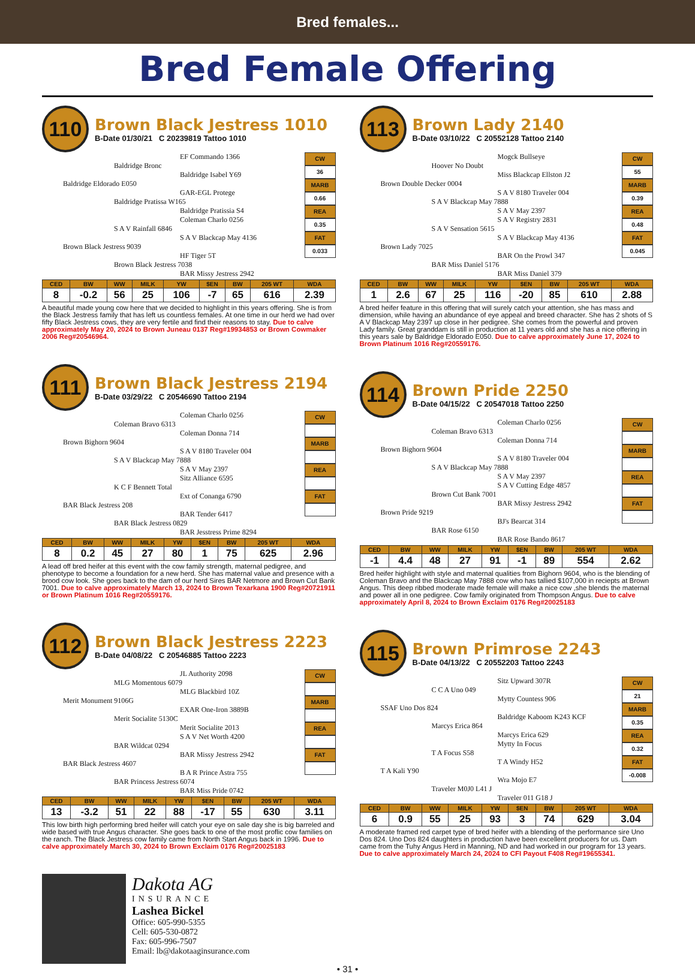Bred females...
Bred Female Offering
110
Brown Black Jestress 1010
B-Date 01/30/21 C 20239819 Tattoo 1010
EF Commando 1366
Baldridge Bronc
Baldridge Isabel Y69
Baldridge Eldorado E050
GAR-EGL Protege
Baldridge Pratissa W165
Baldridge Pratissia S4
Coleman Charlo 0256
S A V Rainfall 6846
S A V Blackcap May 4136
Brown Black Jestress 9039
HF Tiger 5T
Brown Black Jestress 7038
BAR Missy Jestress 2942
CW
36
MARB
0.66
REA
0.35
FAT
0.033
| CED | BW | WW | MILK | YW | $EN | BW | 205 WT | WDA |
| --- | --- | --- | --- | --- | --- | --- | --- | --- |
| 8 | -0.2 | 56 | 25 | 106 | -7 | 65 | 616 | 2.39 |
A beautiful made young cow here that we decided to highlight in this years offering. She is from the Black Jestress family that has left us countless females. At one time in our herd we had over fifty Black Jestress cows, they are very fertile and find their reasons to stay. Due to calve approximately May 20, 2024 to Brown Juneau 0137 Reg#19934853 or Brown Cowmaker 2006 Reg#20546964.
111
Brown Black Jestress 2194
B-Date 03/29/22 C 20546690 Tattoo 2194
Coleman Charlo 0256
Coleman Bravo 6313
Coleman Donna 714
Brown Bighorn 9604
S A V 8180 Traveler 004
S A V Blackcap May 7888
S A V May 2397
Sitz Alliance 6595
K C F Bennett Total
Ext of Conanga 6790
BAR Black Jestress 208
BAR Tender 6417
BAR Black Jestress 0829
BAR Jesstress Prime 8294
CW
MARB
REA
FAT
| CED | BW | WW | MILK | YW | $EN | BW | 205 WT | WDA |
| --- | --- | --- | --- | --- | --- | --- | --- | --- |
| 8 | 0.2 | 45 | 27 | 80 | 1 | 75 | 625 | 2.96 |
A lead off bred heifer at this event with the cow family strength, maternal pedigree, and phenotype to become a foundation for a new herd. She has maternal value and presence with a brood cow look. She goes back to the dam of our herd Sires BAR Netmore and Brown Cut Bank 7001. Due to calve approximately March 13, 2024 to Brown Texarkana 1900 Reg#20721911 or Brown Platinum 1016 Reg#20559176.
112
Brown Black Jestress 2223
B-Date 04/08/22 C 20546885 Tattoo 2223
JL Authority 2098
MLG Momentous 6079
MLG Blackbird 10Z
Merit Monument 9106G
EXAR One-Iron 3889B
Merit Socialite 5130C
Merit Socialite 2013
S A V Net Worth 4200
BAR Wildcat 0294
BAR Missy Jestress 2942
BAR Black Jestress 4607
B A R Prince Astra 755
BAR Princess Jestress 6074
BAR Miss Pride 0742
CW
MARB
REA
FAT
| CED | BW | WW | MILK | YW | $EN | BW | 205 WT | WDA |
| --- | --- | --- | --- | --- | --- | --- | --- | --- |
| 13 | -3.2 | 51 | 22 | 88 | -17 | 55 | 630 | 3.11 |
This low birth high performing bred heifer will catch your eye on sale day she is big barreled and wide based with true Angus character. She goes back to one of the most proflic cow families on the ranch. The Black Jestress cow family came from North Start Angus back in 1996. Due to calve approximately March 30, 2024 to Brown Exclaim 0176 Reg#20025183
Dakota AG
INSURANCE
Lashea Bickel
Office: 605-990-5355
Cell: 605-530-0872
Fax: 605-996-7507
Email: lb@dakotaaginsurance.com
113
Brown Lady 2140
B-Date 03/10/22 C 20552128 Tattoo 2140
Mogck Bullseye
Hoover No Doubt
Miss Blackcap Ellston J2
Brown Double Decker 0004
S A V 8180 Traveler 004
S A V Blackcap May 7888
S A V May 2397
S A V Registry 2831
S A V Sensation 5615
S A V Blackcap May 4136
Brown Lady 7025
BAR On the Prowl 347
BAR Miss Daniel 5176
BAR Miss Daniel 379
CW
55
MARB
0.39
REA
0.48
FAT
0.045
| CED | BW | WW | MILK | YW | $EN | BW | 205 WT | WDA |
| --- | --- | --- | --- | --- | --- | --- | --- | --- |
| 1 | 2.6 | 67 | 25 | 116 | -20 | 85 | 610 | 2.88 |
A bred heifer feature in this offering that will surely catch your attention, she has mass and dimension, while having an abundance of eye appeal and breed character. She has 2 shots of S A V Blackcap May 2397 up close in her pedigree. She comes from the powerful and proven Lady family. Great granddam is still in production at 11 years old and she has a nice offering in this years sale by Baldridge Eldorado E050. Due to calve approximately June 17, 2024 to Brown Platinum 1016 Reg#20559176.
114
Brown Pride 2250
B-Date 04/15/22 C 20547018 Tattoo 2250
Coleman Charlo 0256
Coleman Bravo 6313
Coleman Donna 714
Brown Bighorn 9604
S A V 8180 Traveler 004
S A V Blackcap May 7888
S A V May 2397
S A V Cutting Edge 4857
Brown Cut Bank 7001
BAR Missy Jestress 2942
Brown Pride 9219
BJ's Bearcat 314
BAR Rose 6150
BAR Rose Bando 8617
CW
MARB
REA
FAT
| CED | BW | WW | MILK | YW | $EN | BW | 205 WT | WDA |
| --- | --- | --- | --- | --- | --- | --- | --- | --- |
| -1 | 4.4 | 48 | 27 | 91 | -1 | 89 | 554 | 2.62 |
Bred heifer highlight with style and maternal qualities from Bighorn 9604, who is the blending of Coleman Bravo and the Blackcap May 7888 cow who has tallied $107,000 in reciepts at Brown Angus. This deep ribbed moderate made female will make a nice cow ,she blends the maternal and power all in one pedigree. Cow family originated from Thompson Angus. Due to calve approximately April 8, 2024 to Brown Exclaim 0176 Reg#20025183
115
Brown Primrose 2243
B-Date 04/13/22 C 20552203 Tattoo 2243
Sitz Upward 307R
C C A Uno 049
Mytty Countess 906
SSAF Uno Dos 824
Baldridge Kaboom K243 KCF
Marcys Erica 864
Marcys Erica 629
Mytty In Focus
T A Focus S58
T A Windy H52
T A Kali Y90
Wra Mojo E7
Traveler M0J0 L41 J
Traveler 011 G18 J
CW
21
MARB
0.35
REA
0.32
FAT
-0.008
| CED | BW | WW | MILK | YW | $EN | BW | 205 WT | WDA |
| --- | --- | --- | --- | --- | --- | --- | --- | --- |
| 6 | 0.9 | 55 | 25 | 93 | 3 | 74 | 629 | 3.04 |
A moderate framed red carpet type of bred heifer with a blending of the performance sire Uno Dos 824. Uno Dos 824 daughters in production have been excellent producers for us. Dam came from the Tuhy Angus Herd in Manning, ND and had worked in our program for 13 years. Due to calve approximately March 24, 2024 to CFI Payout F408 Reg#19655341.
• 31 •